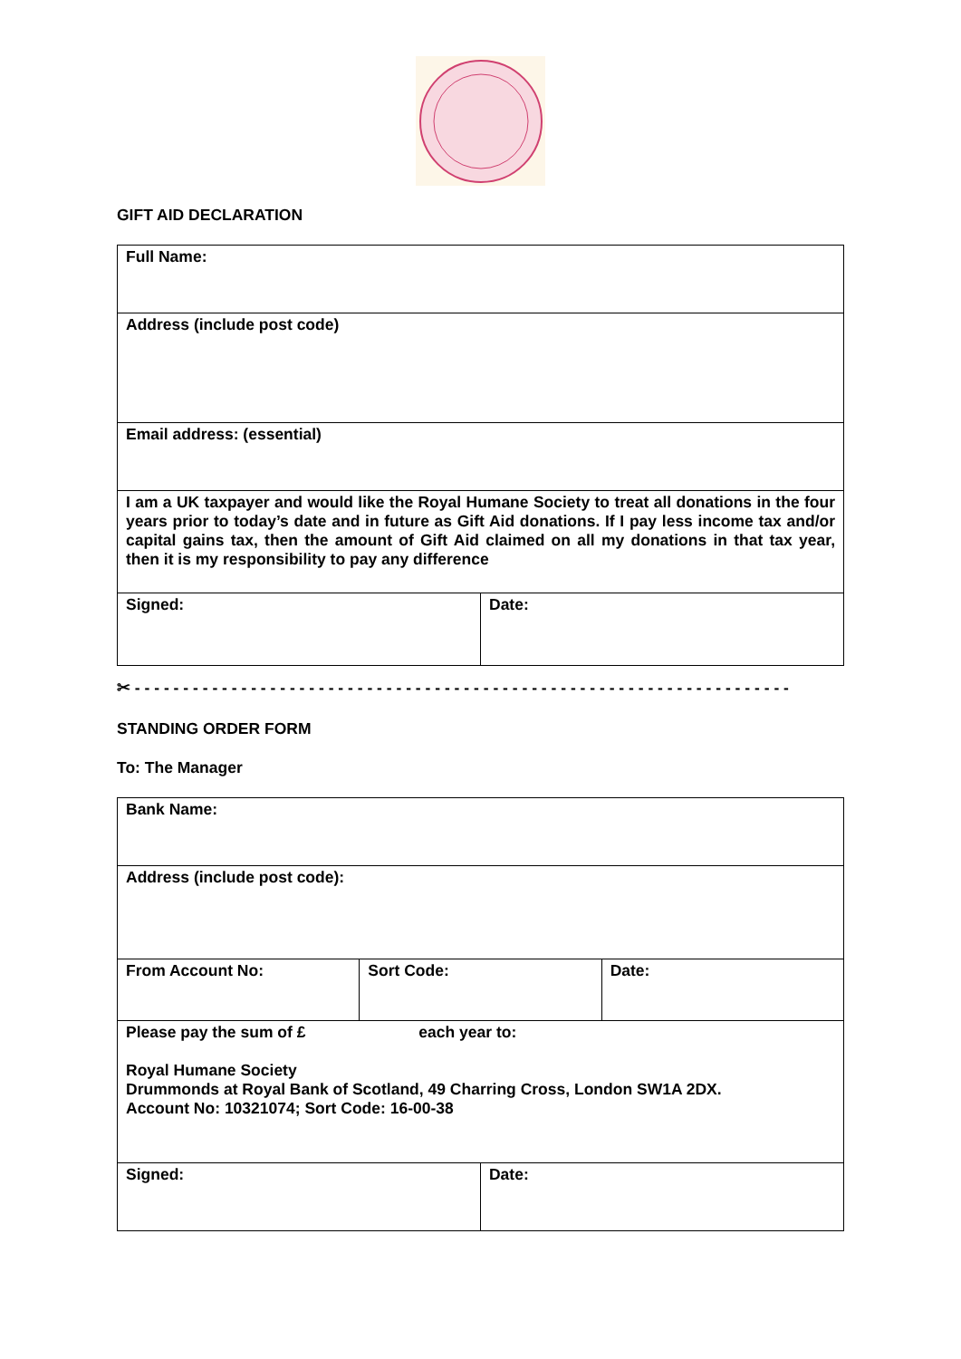GIFT AID DECLARATION
| Full Name: | |
| Address (include post code) | |
| Email address: (essential) | |
| I am a UK taxpayer and would like the Royal Humane Society to treat all donations in the four years prior to today’s date and in future as Gift Aid donations. If I pay less income tax and/or capital gains tax, then the amount of Gift Aid claimed on all my donations in that tax year, then it is my responsibility to pay any difference | |
| Signed: | Date: |
✂ - - - - - - - - - - - - - - - - - - - - - - - - - - - - - - - - - - - - - - - - - - - - - - - - - - - - - - - - - - - - - - - - - - - -
STANDING ORDER FORM
To: The Manager
| Bank Name: | | | |
| Address (include post code): | | | |
| From Account No: | Sort Code: | | Date: |
| Please pay the sum of £ each year to: Royal Humane Society Drummonds at Royal Bank of Scotland, 49 Charring Cross, London SW1A 2DX. Account No: 10321074; Sort Code: 16-00-38 | | | |
| Signed: | | Date: | |